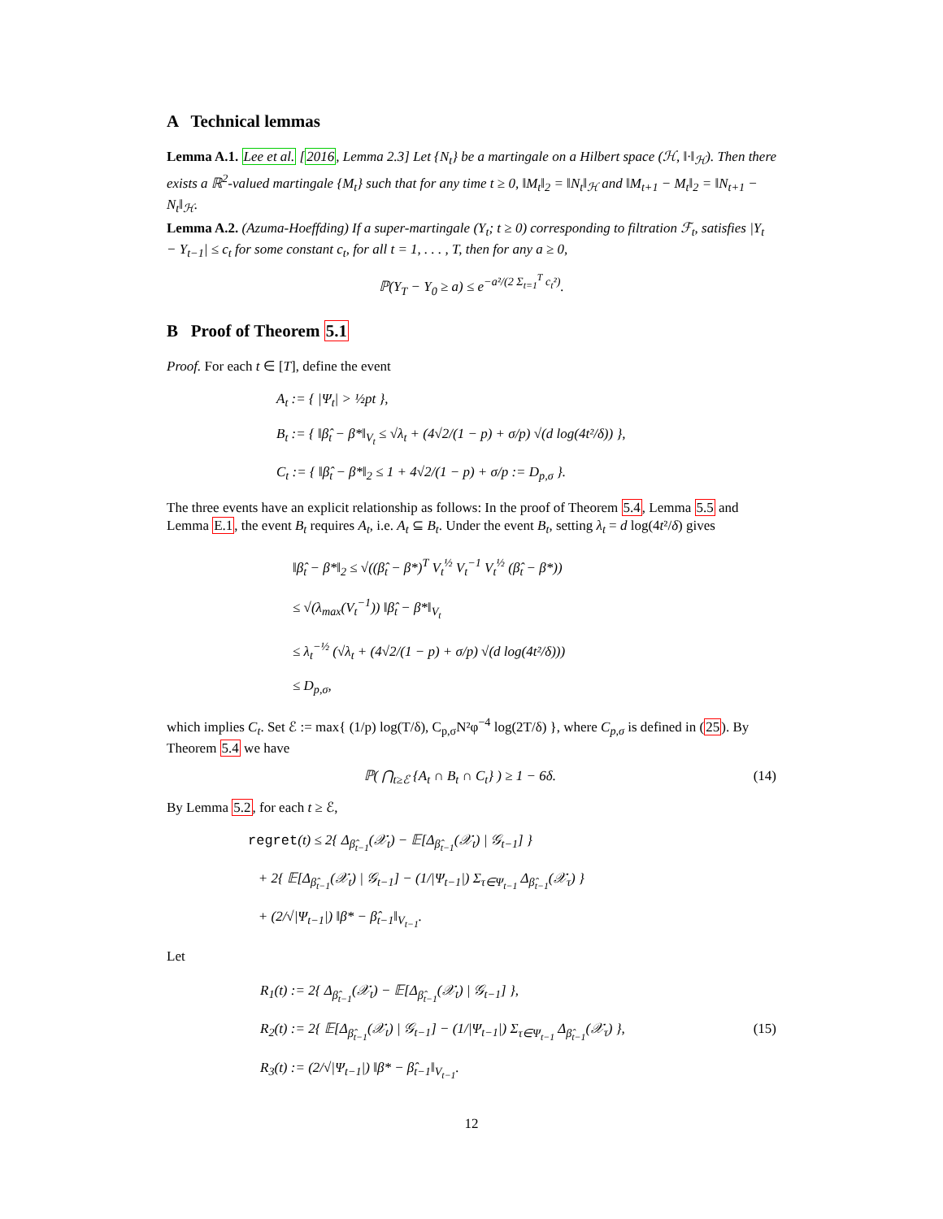A Technical lemmas
Lemma A.1. Lee et al. [2016, Lemma 2.3] Let {N<sub>t</sub>} be a martingale on a Hilbert space (ℋ, ‖·‖<sub>ℋ</sub>). Then there exists a ℝ<sup>2</sup>-valued martingale {M<sub>t</sub>} such that for any time t ≥ 0, ‖M<sub>t</sub>‖<sub>2</sub> = ‖N<sub>t</sub>‖<sub>ℋ</sub> and ‖M<sub>t+1</sub> − M<sub>t</sub>‖<sub>2</sub> = ‖N<sub>t+1</sub> − N<sub>t</sub>‖<sub>ℋ</sub>.
Lemma A.2. (Azuma-Hoeffding) If a super-martingale (Y<sub>t</sub>; t ≥ 0) corresponding to filtration ℱ<sub>t</sub>, satisfies |Y<sub>t</sub> − Y<sub>t−1</sub>| ≤ c<sub>t</sub> for some constant c<sub>t</sub>, for all t = 1, . . . , T, then for any a ≥ 0,
ℙ(Y<sub>T</sub> − Y<sub>0</sub> ≥ a) ≤ e<sup>−a²/(2 Σ<sub>t=1</sub><sup>T</sup> c<sub>t</sub>²)</sup>.
B Proof of Theorem 5.1
Proof. For each t ∈ [T], define the event
A<sub>t</sub> := { |Ψ<sub>t</sub>| > ½pt },
B<sub>t</sub> := { ‖β̂<sub>t</sub> − β*‖<sub>V<sub>t</sub></sub> ≤ √λ<sub>t</sub> + (4√2/(1 − p) + σ/p) √(d log(4t²/δ)) },
C<sub>t</sub> := { ‖β̂<sub>t</sub> − β*‖<sub>2</sub> ≤ 1 + 4√2/(1 − p) + σ/p := D<sub>p,σ</sub> }.
The three events have an explicit relationship as follows: In the proof of Theorem 5.4, Lemma 5.5 and Lemma E.1, the event B<sub>t</sub> requires A<sub>t</sub>, i.e. A<sub>t</sub> ⊆ B<sub>t</sub>. Under the event B<sub>t</sub>, setting λ<sub>t</sub> = d log(4t²/δ) gives
‖β̂<sub>t</sub> − β*‖<sub>2</sub> ≤ √((β̂<sub>t</sub> − β*)<sup>T</sup> V<sub>t</sub><sup>½</sup> V<sub>t</sub><sup>−1</sup> V<sub>t</sub><sup>½</sup> (β̂<sub>t</sub> − β*))
≤ √(λ<sub>max</sub>(V<sub>t</sub><sup>−1</sup>)) ‖β̂<sub>t</sub> − β*‖<sub>V<sub>t</sub></sub>
≤ λ<sub>t</sub><sup>−½</sup> (√λ<sub>t</sub> + (4√2/(1 − p) + σ/p) √(d log(4t²/δ)))
≤ D<sub>p,σ</sub>,
which implies C<sub>t</sub>. Set ℰ := max{ (1/p) log(T/δ), C<sub>p,σ</sub>N²φ<sup>−4</sup> log(2T/δ) }, where C<sub>p,σ</sub> is defined in (25). By Theorem 5.4 we have
ℙ( ⋂<sub>t≥ℰ</sub> {A<sub>t</sub> ∩ B<sub>t</sub> ∩ C<sub>t</sub>} ) ≥ 1 − 6δ. (14)
By Lemma 5.2, for each t ≥ ℰ,
regret(t) ≤ 2{ Δ<sub>β̂<sub>t−1</sub></sub>(𝒳<sub>t</sub>) − 𝔼[Δ<sub>β̂<sub>t−1</sub></sub>(𝒳<sub>t</sub>) | 𝒢<sub>t−1</sub>] }
+ 2{ 𝔼[Δ<sub>β̂<sub>t−1</sub></sub>(𝒳<sub>t</sub>) | 𝒢<sub>t−1</sub>] − (1/|Ψ<sub>t−1</sub>|) Σ<sub>τ∈Ψ<sub>t−1</sub></sub> Δ<sub>β̂<sub>t−1</sub></sub>(𝒳<sub>τ</sub>) }
+ (2/√|Ψ<sub>t−1</sub>|) ‖β* − β̂<sub>t−1</sub>‖<sub>V<sub>t−1</sub></sub>.
Let
R<sub>1</sub>(t) := 2{ Δ<sub>β̂<sub>t−1</sub></sub>(𝒳<sub>t</sub>) − 𝔼[Δ<sub>β̂<sub>t−1</sub></sub>(𝒳<sub>t</sub>) | 𝒢<sub>t−1</sub>] },
R<sub>2</sub>(t) := 2{ 𝔼[Δ<sub>β̂<sub>t−1</sub></sub>(𝒳<sub>t</sub>) | 𝒢<sub>t−1</sub>] − (1/|Ψ<sub>t−1</sub>|) Σ<sub>τ∈Ψ<sub>t−1</sub></sub> Δ<sub>β̂<sub>t−1</sub></sub>(𝒳<sub>τ</sub>) }, (15)
R<sub>3</sub>(t) := (2/√|Ψ<sub>t−1</sub>|) ‖β* − β̂<sub>t−1</sub>‖<sub>V<sub>t−1</sub></sub>.
12